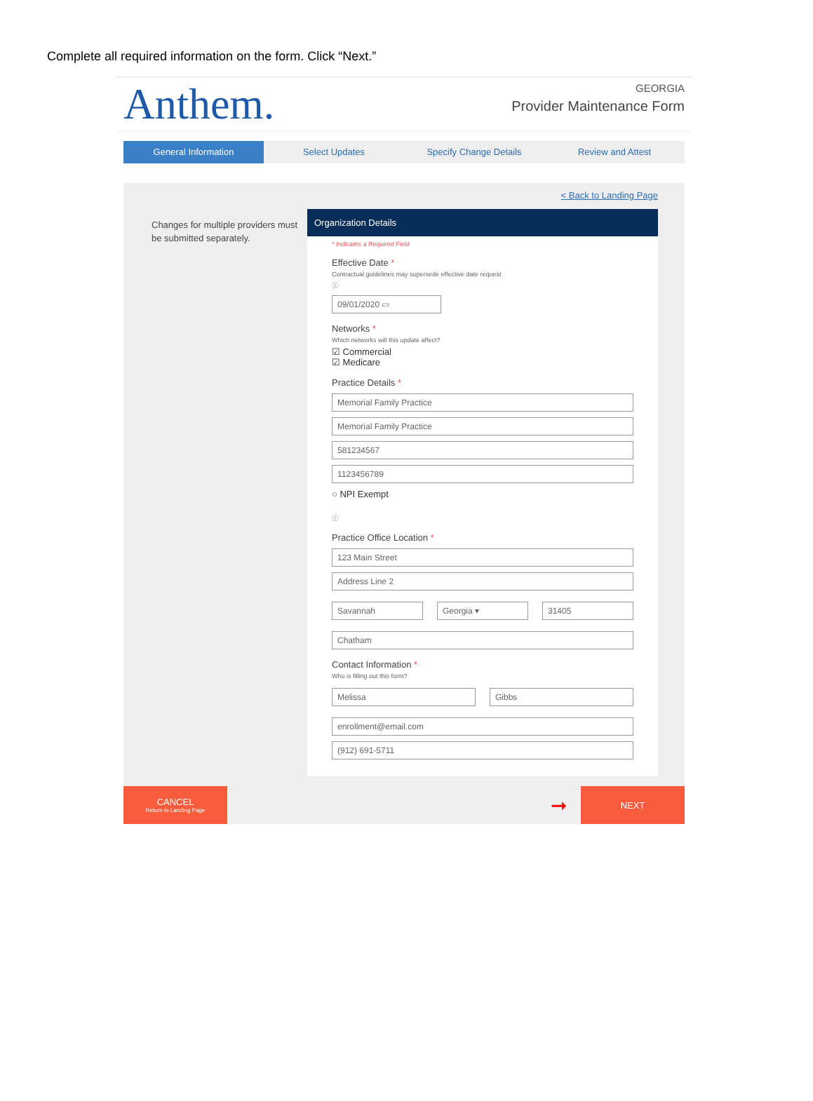Complete all required information on the form. Click “Next.”
Anthem.
GEORGIA
Provider Maintenance Form
General Information Select Updates Specify Change Details Review and Attest
Changes for multiple providers must be submitted separately.
< Back to Landing Page
Organization Details
* Indicates a Required Field
Effective Date *
Contractual guidelines may supersede effective date request
ⓘ
09/01/2020 ▭
Networks *
Which networks will this update affect?
☑ Commercial
☑ Medicare
Practice Details *
Memorial Family Practice
Memorial Family Practice
581234567
1123456789
○ NPI Exempt
ⓘ
Practice Office Location *
123 Main Street
Address Line 2
Savannah Georgia ▾ 31405
Chatham
Contact Information *
Who is filling out this form?
Melissa Gibbs
enrollment@email.com
(912) 691-5711
CANCEL
Return to Landing Page
➞
NEXT